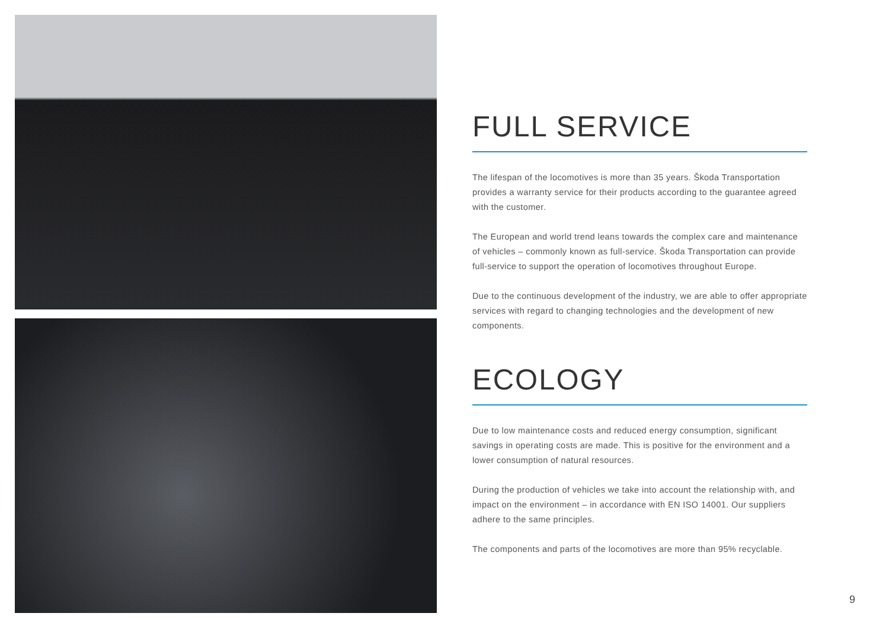FULL SERVICE
The lifespan of the locomotives is more than 35 years. Škoda Transportation provides a warranty service for their products according to the guarantee agreed with the customer.
The European and world trend leans towards the complex care and maintenance of vehicles – commonly known as full-service. Škoda Transportation can provide full-service to support the operation of locomotives throughout Europe.
Due to the continuous development of the industry, we are able to offer appropriate services with regard to changing technologies and the development of new components.
ECOLOGY
Due to low maintenance costs and reduced energy consumption, significant savings in operating costs are made. This is positive for the environment and a lower consumption of natural resources.
During the production of vehicles we take into account the relationship with, and impact on the environment – in accordance with EN ISO 14001. Our suppliers adhere to the same principles.
The components and parts of the locomotives are more than 95% recyclable.
9